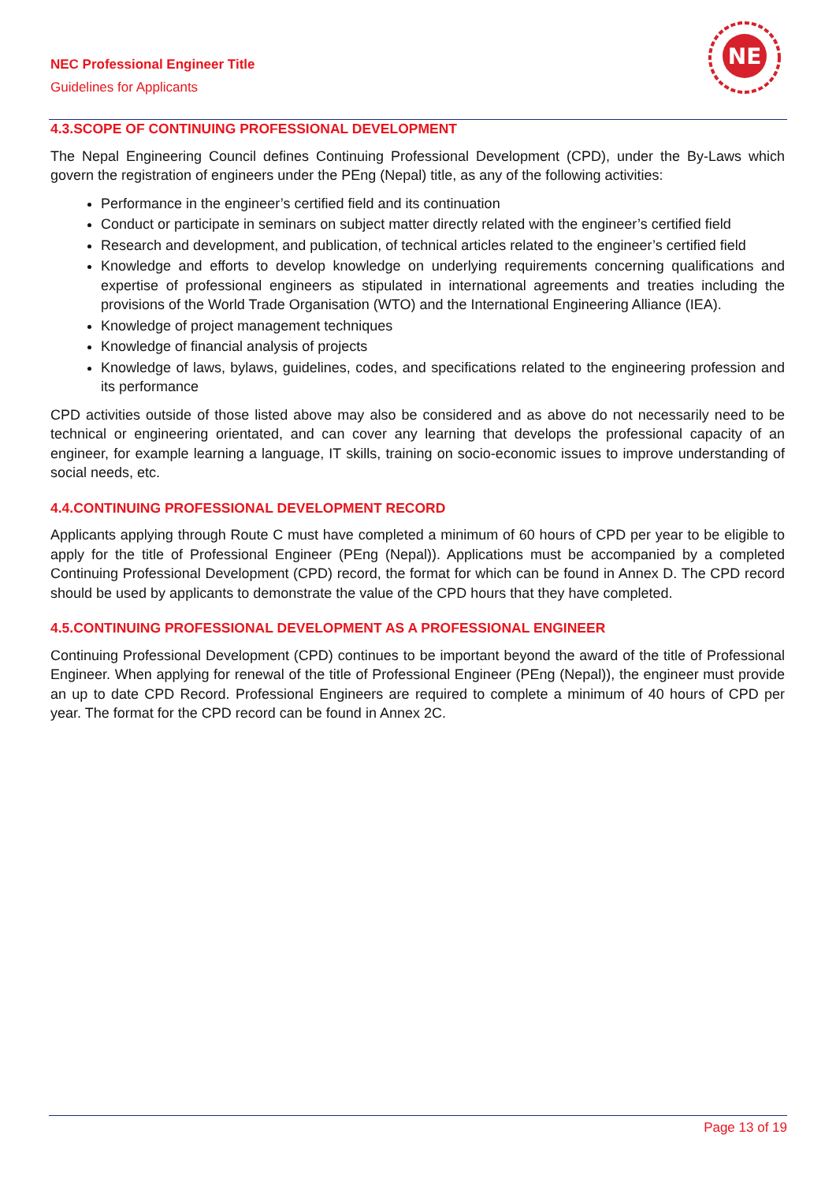NEC Professional Engineer Title
Guidelines for Applicants
NE
4.3.SCOPE OF CONTINUING PROFESSIONAL DEVELOPMENT
The Nepal Engineering Council defines Continuing Professional Development (CPD), under the By-Laws which govern the registration of engineers under the PEng (Nepal) title, as any of the following activities:
Performance in the engineer’s certified field and its continuation
Conduct or participate in seminars on subject matter directly related with the engineer’s certified field
Research and development, and publication, of technical articles related to the engineer’s certified field
Knowledge and efforts to develop knowledge on underlying requirements concerning qualifications and expertise of professional engineers as stipulated in international agreements and treaties including the provisions of the World Trade Organisation (WTO) and the International Engineering Alliance (IEA).
Knowledge of project management techniques
Knowledge of financial analysis of projects
Knowledge of laws, bylaws, guidelines, codes, and specifications related to the engineering profession and its performance
CPD activities outside of those listed above may also be considered and as above do not necessarily need to be technical or engineering orientated, and can cover any learning that develops the professional capacity of an engineer, for example learning a language, IT skills, training on socio-economic issues to improve understanding of social needs, etc.
4.4.CONTINUING PROFESSIONAL DEVELOPMENT RECORD
Applicants applying through Route C must have completed a minimum of 60 hours of CPD per year to be eligible to apply for the title of Professional Engineer (PEng (Nepal)). Applications must be accompanied by a completed Continuing Professional Development (CPD) record, the format for which can be found in Annex D. The CPD record should be used by applicants to demonstrate the value of the CPD hours that they have completed.
4.5.CONTINUING PROFESSIONAL DEVELOPMENT AS A PROFESSIONAL ENGINEER
Continuing Professional Development (CPD) continues to be important beyond the award of the title of Professional Engineer. When applying for renewal of the title of Professional Engineer (PEng (Nepal)), the engineer must provide an up to date CPD Record. Professional Engineers are required to complete a minimum of 40 hours of CPD per year. The format for the CPD record can be found in Annex 2C.
Page 13 of 19